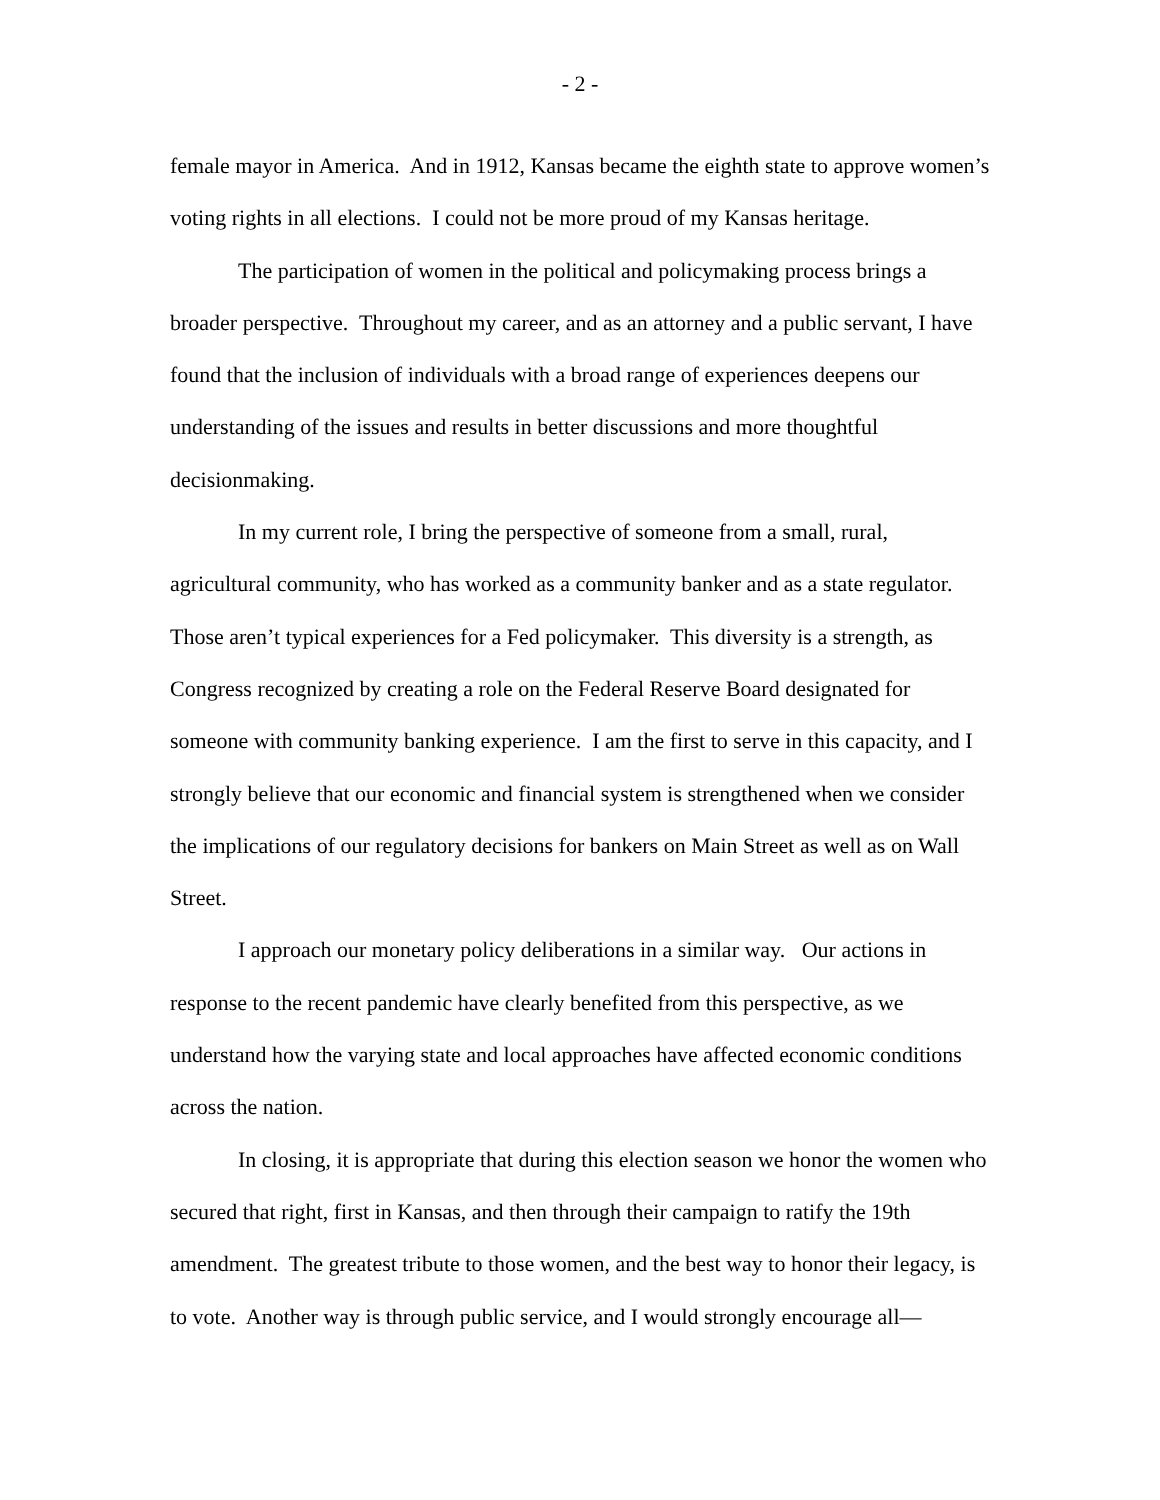- 2 -
female mayor in America. And in 1912, Kansas became the eighth state to approve women’s voting rights in all elections. I could not be more proud of my Kansas heritage.
The participation of women in the political and policymaking process brings a broader perspective. Throughout my career, and as an attorney and a public servant, I have found that the inclusion of individuals with a broad range of experiences deepens our understanding of the issues and results in better discussions and more thoughtful decisionmaking.
In my current role, I bring the perspective of someone from a small, rural, agricultural community, who has worked as a community banker and as a state regulator. Those aren’t typical experiences for a Fed policymaker. This diversity is a strength, as Congress recognized by creating a role on the Federal Reserve Board designated for someone with community banking experience. I am the first to serve in this capacity, and I strongly believe that our economic and financial system is strengthened when we consider the implications of our regulatory decisions for bankers on Main Street as well as on Wall Street.
I approach our monetary policy deliberations in a similar way. Our actions in response to the recent pandemic have clearly benefited from this perspective, as we understand how the varying state and local approaches have affected economic conditions across the nation.
In closing, it is appropriate that during this election season we honor the women who secured that right, first in Kansas, and then through their campaign to ratify the 19th amendment. The greatest tribute to those women, and the best way to honor their legacy, is to vote. Another way is through public service, and I would strongly encourage all—